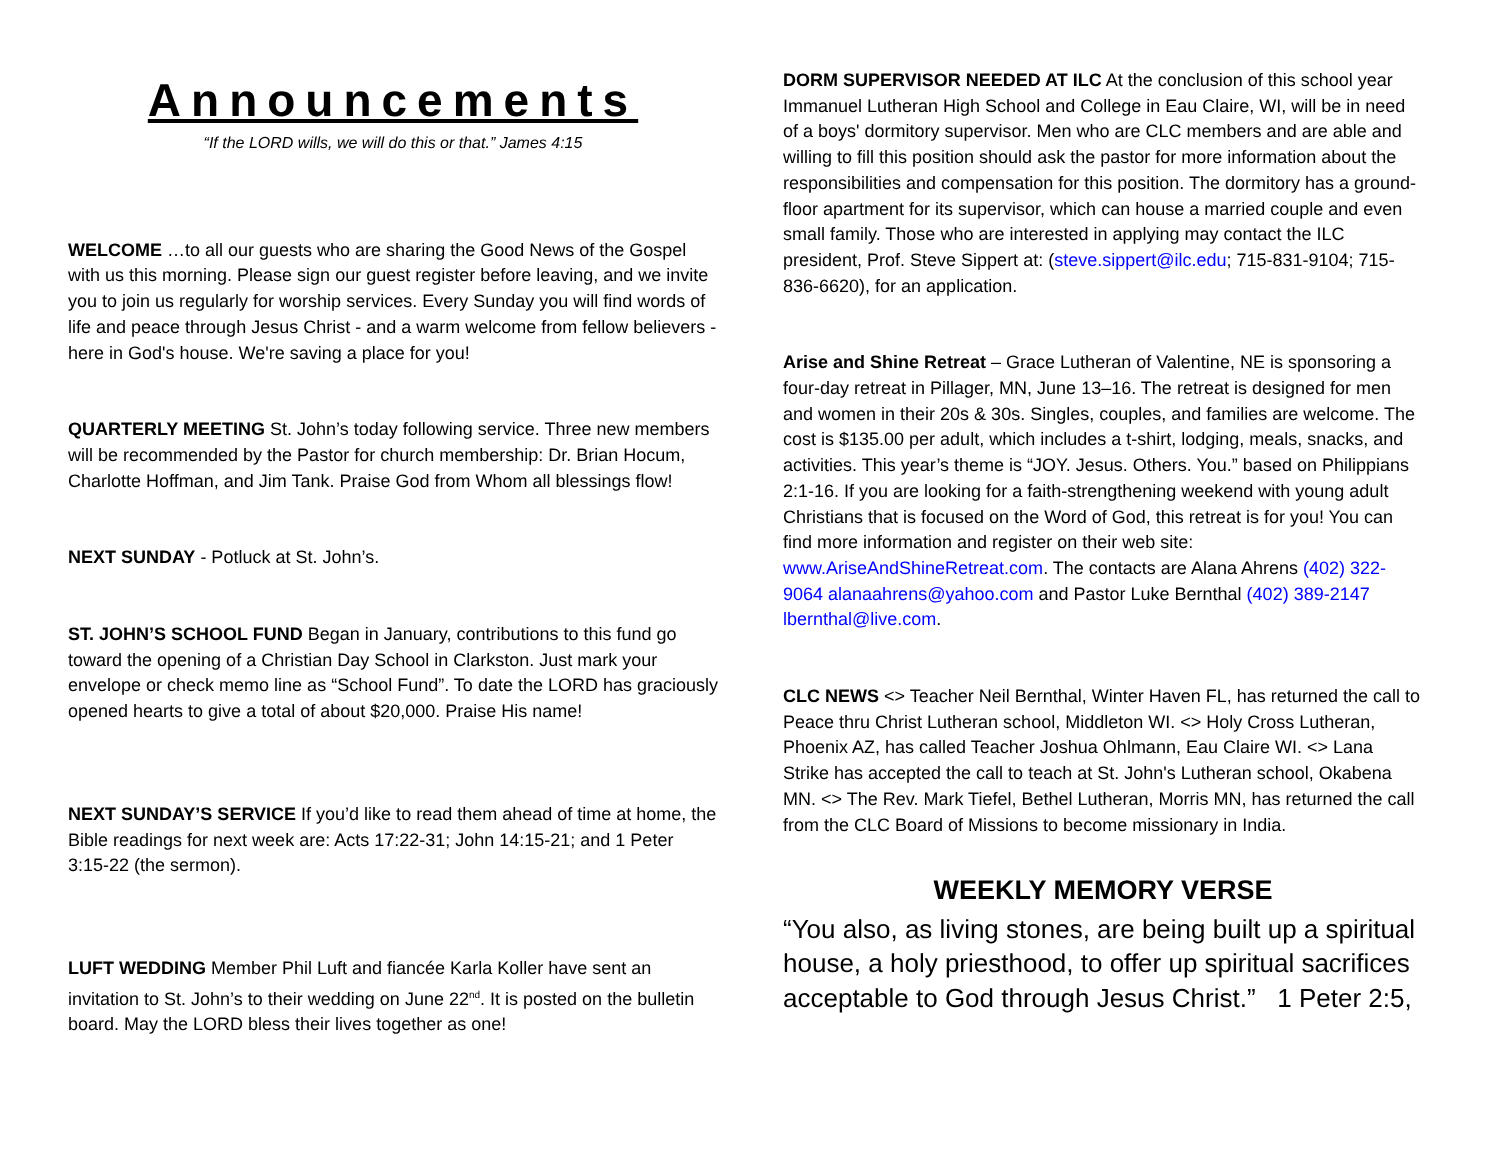Announcements
“If the LORD wills, we will do this or that.” James 4:15
WELCOME …to all our guests who are sharing the Good News of the Gospel with us this morning. Please sign our guest register before leaving, and we invite you to join us regularly for worship services. Every Sunday you will find words of life and peace through Jesus Christ - and a warm welcome from fellow believers - here in God's house. We're saving a place for you!
QUARTERLY MEETING St. John’s today following service. Three new members will be recommended by the Pastor for church membership: Dr. Brian Hocum, Charlotte Hoffman, and Jim Tank. Praise God from Whom all blessings flow!
NEXT SUNDAY - Potluck at St. John’s.
ST. JOHN’S SCHOOL FUND Began in January, contributions to this fund go toward the opening of a Christian Day School in Clarkston. Just mark your envelope or check memo line as “School Fund”. To date the LORD has graciously opened hearts to give a total of about $20,000. Praise His name!
NEXT SUNDAY’S SERVICE If you’d like to read them ahead of time at home, the Bible readings for next week are: Acts 17:22-31; John 14:15-21; and 1 Peter 3:15-22 (the sermon).
LUFT WEDDING Member Phil Luft and fiancée Karla Koller have sent an invitation to St. John’s to their wedding on June 22<sup>nd</sup>. It is posted on the bulletin board. May the LORD bless their lives together as one!
DORM SUPERVISOR NEEDED AT ILC At the conclusion of this school year Immanuel Lutheran High School and College in Eau Claire, WI, will be in need of a boys' dormitory supervisor. Men who are CLC members and are able and willing to fill this position should ask the pastor for more information about the responsibilities and compensation for this position. The dormitory has a ground-floor apartment for its supervisor, which can house a married couple and even small family. Those who are interested in applying may contact the ILC president, Prof. Steve Sippert at: (steve.sippert@ilc.edu; 715-831-9104; 715-836-6620), for an application.
Arise and Shine Retreat – Grace Lutheran of Valentine, NE is sponsoring a four-day retreat in Pillager, MN, June 13–16. The retreat is designed for men and women in their 20s & 30s. Singles, couples, and families are welcome. The cost is $135.00 per adult, which includes a t-shirt, lodging, meals, snacks, and activities. This year’s theme is “JOY. Jesus. Others. You.” based on Philippians 2:1-16. If you are looking for a faith-strengthening weekend with young adult Christians that is focused on the Word of God, this retreat is for you! You can find more information and register on their web site: www.AriseAndShineRetreat.com. The contacts are Alana Ahrens (402) 322-9064 alanaahrens@yahoo.com and Pastor Luke Bernthal (402) 389-2147 lbernthal@live.com.
CLC NEWS <> Teacher Neil Bernthal, Winter Haven FL, has returned the call to Peace thru Christ Lutheran school, Middleton WI. <> Holy Cross Lutheran, Phoenix AZ, has called Teacher Joshua Ohlmann, Eau Claire WI. <> Lana Strike has accepted the call to teach at St. John's Lutheran school, Okabena MN. <> The Rev. Mark Tiefel, Bethel Lutheran, Morris MN, has returned the call from the CLC Board of Missions to become missionary in India.
WEEKLY MEMORY VERSE
“You also, as living stones, are being built up a spiritual house, a holy priesthood, to offer up spiritual sacrifices acceptable to God through Jesus Christ.” 1 Peter 2:5,